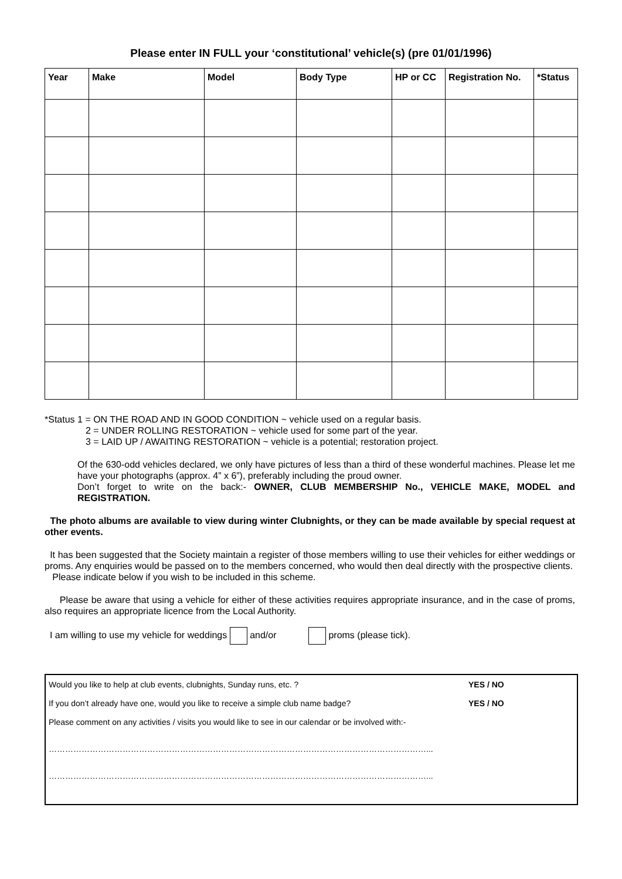Please enter IN FULL your ‘constitutional’ vehicle(s) (pre 01/01/1996)
| Year | Make | Model | Body Type | HP or CC | Registration No. | *Status |
| --- | --- | --- | --- | --- | --- | --- |
*Status 1 = ON THE ROAD AND IN GOOD CONDITION ~ vehicle used on a regular basis.
2 = UNDER ROLLING RESTORATION ~ vehicle used for some part of the year.
3 = LAID UP / AWAITING RESTORATION ~ vehicle is a potential; restoration project.
Of the 630-odd vehicles declared, we only have pictures of less than a third of these wonderful machines. Please let me have your photographs (approx. 4” x 6”), preferably including the proud owner.
Don’t forget to write on the back:- OWNER, CLUB MEMBERSHIP No., VEHICLE MAKE, MODEL and REGISTRATION.
The photo albums are available to view during winter Clubnights, or they can be made available by special request at other events.
It has been suggested that the Society maintain a register of those members willing to use their vehicles for either weddings or proms. Any enquiries would be passed on to the members concerned, who would then deal directly with the prospective clients.
Please indicate below if you wish to be included in this scheme.
Please be aware that using a vehicle for either of these activities requires appropriate insurance, and in the case of proms, also requires an appropriate licence from the Local Authority.
I am willing to use my vehicle for weddings and/or proms (please tick).
| Would you like to help at club events, clubnights, Sunday runs, etc. ? | YES / NO |
| If you don’t already have one, would you like to receive a simple club name badge? | YES / NO |
| Please comment on any activities / visits you would like to see in our calendar or be involved with:- | |
| …………………………………………………………………………………………………………………………... | |
| …………………………………………………………………………………………………………………………... | |